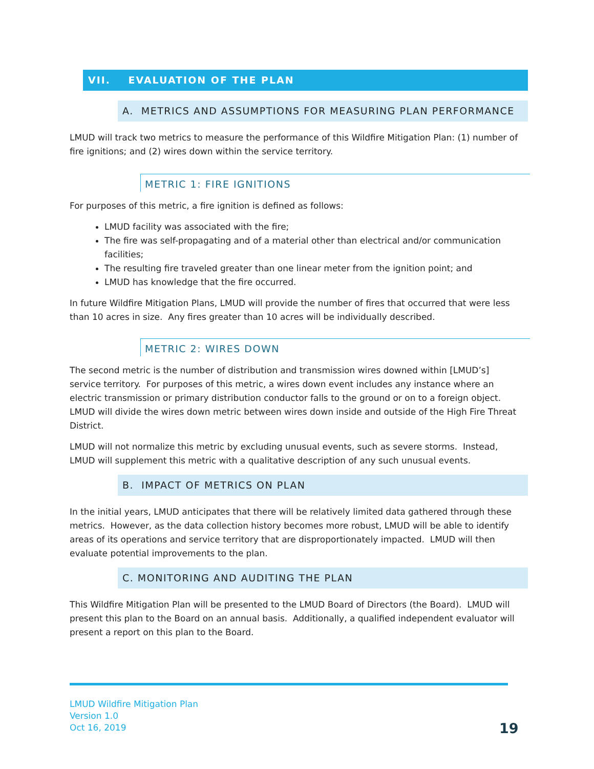VII. EVALUATION OF THE PLAN
A. METRICS AND ASSUMPTIONS FOR MEASURING PLAN PERFORMANCE
LMUD will track two metrics to measure the performance of this Wildfire Mitigation Plan: (1) number of fire ignitions; and (2) wires down within the service territory.
METRIC 1: FIRE IGNITIONS
For purposes of this metric, a fire ignition is defined as follows:
LMUD facility was associated with the fire;
The fire was self-propagating and of a material other than electrical and/or communication facilities;
The resulting fire traveled greater than one linear meter from the ignition point; and
LMUD has knowledge that the fire occurred.
In future Wildfire Mitigation Plans, LMUD will provide the number of fires that occurred that were less than 10 acres in size. Any fires greater than 10 acres will be individually described.
METRIC 2: WIRES DOWN
The second metric is the number of distribution and transmission wires downed within [LMUD’s] service territory. For purposes of this metric, a wires down event includes any instance where an electric transmission or primary distribution conductor falls to the ground or on to a foreign object. LMUD will divide the wires down metric between wires down inside and outside of the High Fire Threat District.
LMUD will not normalize this metric by excluding unusual events, such as severe storms. Instead, LMUD will supplement this metric with a qualitative description of any such unusual events.
B. IMPACT OF METRICS ON PLAN
In the initial years, LMUD anticipates that there will be relatively limited data gathered through these metrics. However, as the data collection history becomes more robust, LMUD will be able to identify areas of its operations and service territory that are disproportionately impacted. LMUD will then evaluate potential improvements to the plan.
C. MONITORING AND AUDITING THE PLAN
This Wildfire Mitigation Plan will be presented to the LMUD Board of Directors (the Board). LMUD will present this plan to the Board on an annual basis. Additionally, a qualified independent evaluator will present a report on this plan to the Board.
LMUD Wildfire Mitigation Plan
Version 1.0
Oct 16, 2019
19